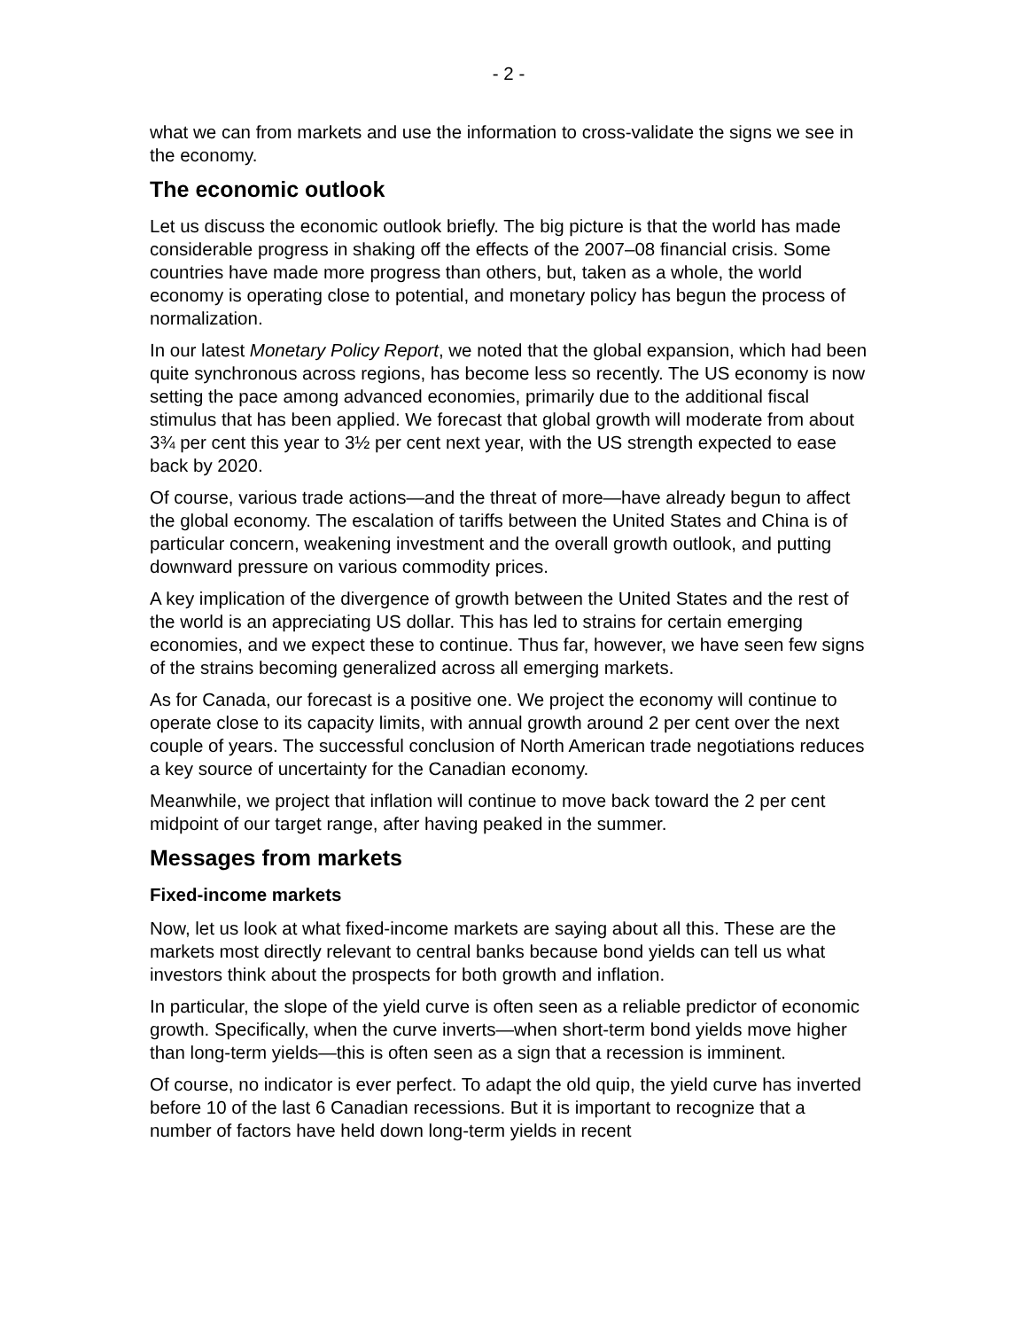- 2 -
what we can from markets and use the information to cross-validate the signs we see in the economy.
The economic outlook
Let us discuss the economic outlook briefly. The big picture is that the world has made considerable progress in shaking off the effects of the 2007–08 financial crisis. Some countries have made more progress than others, but, taken as a whole, the world economy is operating close to potential, and monetary policy has begun the process of normalization.
In our latest Monetary Policy Report, we noted that the global expansion, which had been quite synchronous across regions, has become less so recently. The US economy is now setting the pace among advanced economies, primarily due to the additional fiscal stimulus that has been applied. We forecast that global growth will moderate from about 3¾ per cent this year to 3½ per cent next year, with the US strength expected to ease back by 2020.
Of course, various trade actions—and the threat of more—have already begun to affect the global economy. The escalation of tariffs between the United States and China is of particular concern, weakening investment and the overall growth outlook, and putting downward pressure on various commodity prices.
A key implication of the divergence of growth between the United States and the rest of the world is an appreciating US dollar. This has led to strains for certain emerging economies, and we expect these to continue. Thus far, however, we have seen few signs of the strains becoming generalized across all emerging markets.
As for Canada, our forecast is a positive one. We project the economy will continue to operate close to its capacity limits, with annual growth around 2 per cent over the next couple of years. The successful conclusion of North American trade negotiations reduces a key source of uncertainty for the Canadian economy.
Meanwhile, we project that inflation will continue to move back toward the 2 per cent midpoint of our target range, after having peaked in the summer.
Messages from markets
Fixed-income markets
Now, let us look at what fixed-income markets are saying about all this. These are the markets most directly relevant to central banks because bond yields can tell us what investors think about the prospects for both growth and inflation.
In particular, the slope of the yield curve is often seen as a reliable predictor of economic growth. Specifically, when the curve inverts—when short-term bond yields move higher than long-term yields—this is often seen as a sign that a recession is imminent.
Of course, no indicator is ever perfect. To adapt the old quip, the yield curve has inverted before 10 of the last 6 Canadian recessions. But it is important to recognize that a number of factors have held down long-term yields in recent